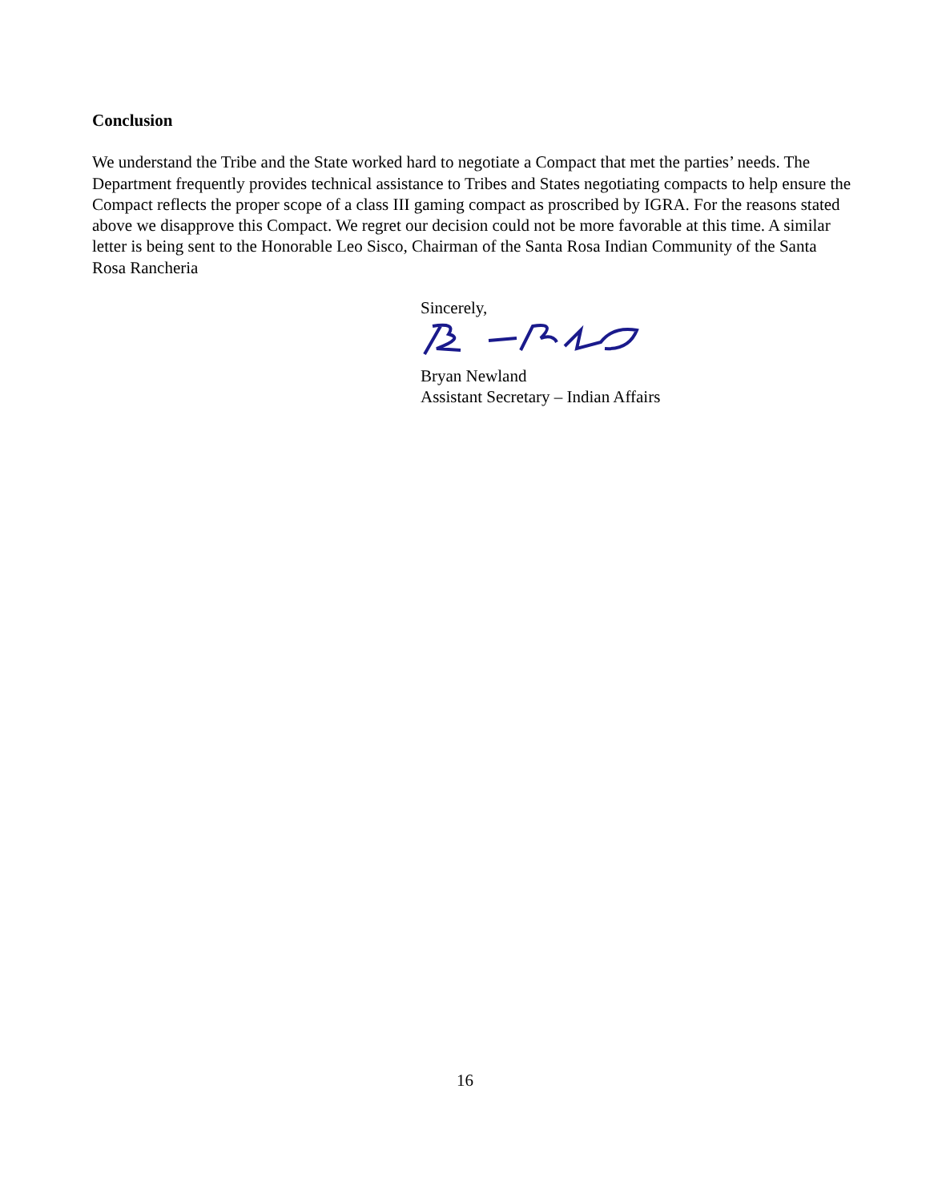Conclusion
We understand the Tribe and the State worked hard to negotiate a Compact that met the parties’ needs. The Department frequently provides technical assistance to Tribes and States negotiating compacts to help ensure the Compact reflects the proper scope of a class III gaming compact as proscribed by IGRA. For the reasons stated above we disapprove this Compact. We regret our decision could not be more favorable at this time. A similar letter is being sent to the Honorable Leo Sisco, Chairman of the Santa Rosa Indian Community of the Santa Rosa Rancheria
Sincerely,
Bryan Newland
Assistant Secretary – Indian Affairs
16